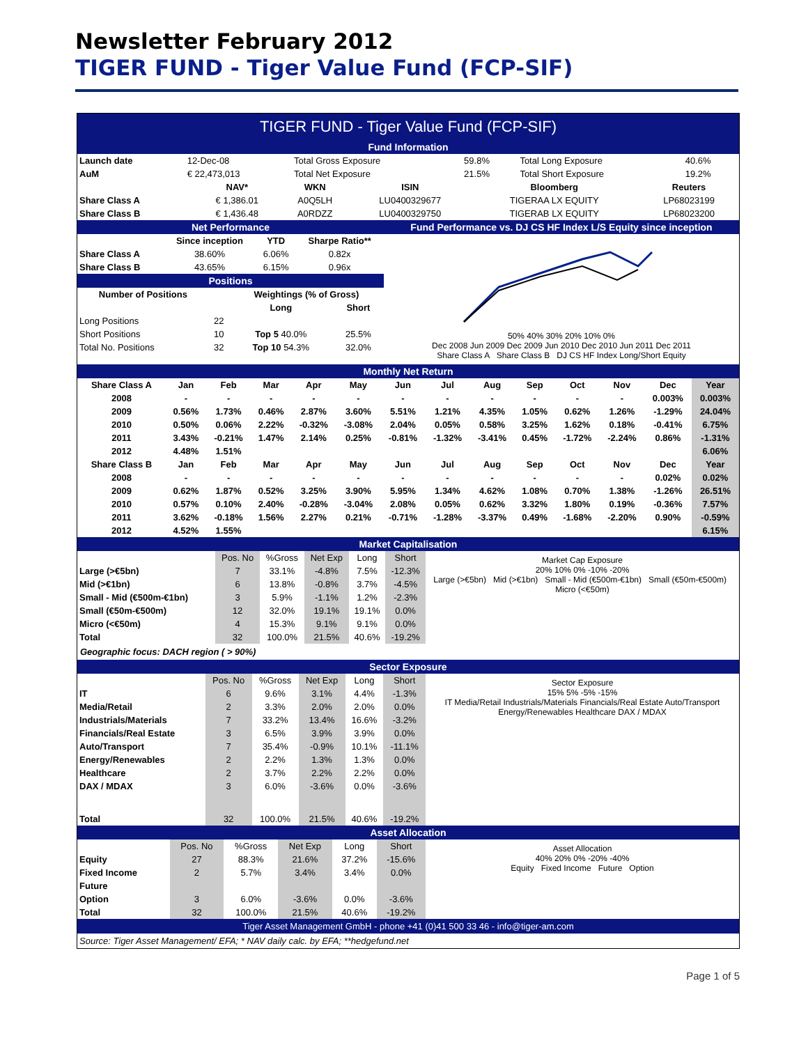Newsletter February 2012
TIGER FUND - Tiger Value Fund (FCP-SIF)
TIGER FUND - Tiger Value Fund (FCP-SIF)
Fund Information
| Launch date | 12-Dec-08 | Total Gross Exposure | 59.8% | Total Long Exposure | 40.6% |
| AuM | € 22,473,013 | Total Net Exposure | 21.5% | Total Short Exposure | 19.2% |
| | NAV* | WKN | ISIN | Bloomberg | Reuters |
| --- | --- | --- | --- | --- | --- |
| Share Class A | € 1,386.01 | A0Q5LH | LU0400329677 | TIGERAA LX EQUITY | LP68023199 |
| Share Class B | € 1,436.48 | A0RDZZ | LU0400329750 | TIGERAB LX EQUITY | LP68023200 |
Net Performance
| | Since inception | YTD | Sharpe Ratio** |
| --- | --- | --- | --- |
| Share Class A | 38.60% | 6.06% | 0.82x |
| Share Class B | 43.65% | 6.15% | 0.96x |
Positions
| Number of Positions | | Weightings (% of Gross) | |
| --- | --- | --- | --- |
| | | Long | Short |
| Long Positions | 22 | | |
| Short Positions | 10 | Top 5 40.0% | 25.5% |
| Total No. Positions | 32 | Top 10 54.3% | 32.0% |
Fund Performance vs. DJ CS HF Index L/S Equity since inception
50% 40% 30% 20% 10% 0%
Dec 2008 Jun 2009 Dec 2009 Jun 2010 Dec 2010 Jun 2011 Dec 2011
Share Class A Share Class B DJ CS HF Index Long/Short Equity
Monthly Net Return
| Share Class A | Jan | Feb | Mar | Apr | May | Jun | Jul | Aug | Sep | Oct | Nov | Dec | Year |
| --- | --- | --- | --- | --- | --- | --- | --- | --- | --- | --- | --- | --- | --- |
| 2008 | - | - | - | - | - | - | - | - | - | - | - | 0.003% | 0.003% |
| 2009 | 0.56% | 1.73% | 0.46% | 2.87% | 3.60% | 5.51% | 1.21% | 4.35% | 1.05% | 0.62% | 1.26% | -1.29% | 24.04% |
| 2010 | 0.50% | 0.06% | 2.22% | -0.32% | -3.08% | 2.04% | 0.05% | 0.58% | 3.25% | 1.62% | 0.18% | -0.41% | 6.75% |
| 2011 | 3.43% | -0.21% | 1.47% | 2.14% | 0.25% | -0.81% | -1.32% | -3.41% | 0.45% | -1.72% | -2.24% | 0.86% | -1.31% |
| 2012 | 4.48% | 1.51% | | | | | | | | | | | 6.06% |
| Share Class B | Jan | Feb | Mar | Apr | May | Jun | Jul | Aug | Sep | Oct | Nov | Dec | Year |
| 2008 | - | - | - | - | - | - | - | - | - | - | - | 0.02% | 0.02% |
| 2009 | 0.62% | 1.87% | 0.52% | 3.25% | 3.90% | 5.95% | 1.34% | 4.62% | 1.08% | 0.70% | 1.38% | -1.26% | 26.51% |
| 2010 | 0.57% | 0.10% | 2.40% | -0.28% | -3.04% | 2.08% | 0.05% | 0.62% | 3.32% | 1.80% | 0.19% | -0.36% | 7.57% |
| 2011 | 3.62% | -0.18% | 1.56% | 2.27% | 0.21% | -0.71% | -1.28% | -3.37% | 0.49% | -1.68% | -2.20% | 0.90% | -0.59% |
| 2012 | 4.52% | 1.55% | | | | | | | | | | | 6.15% |
Market Capitalisation
| | Pos. No | %Gross | Net Exp | Long | Short |
| Large (>€5bn) | 7 | 33.1% | -4.8% | 7.5% | -12.3% |
| Mid (>€1bn) | 6 | 13.8% | -0.8% | 3.7% | -4.5% |
| Small - Mid (€500m-€1bn) | 3 | 5.9% | -1.1% | 1.2% | -2.3% |
| Small (€50m-€500m) | 12 | 32.0% | 19.1% | 19.1% | 0.0% |
| Micro (<€50m) | 4 | 15.3% | 9.1% | 9.1% | 0.0% |
| Total | 32 | 100.0% | 21.5% | 40.6% | -19.2% |
Geographic focus: DACH region ( > 90%)
Market Cap Exposure
20% 10% 0% -10% -20%
Large (>€5bn) Mid (>€1bn) Small - Mid (€500m-€1bn) Small (€50m-€500m) Micro (<€50m)
Sector Exposure
| | Pos. No | %Gross | Net Exp | Long | Short |
| IT | 6 | 9.6% | 3.1% | 4.4% | -1.3% |
| Media/Retail | 2 | 3.3% | 2.0% | 2.0% | 0.0% |
| Industrials/Materials | 7 | 33.2% | 13.4% | 16.6% | -3.2% |
| Financials/Real Estate | 3 | 6.5% | 3.9% | 3.9% | 0.0% |
| Auto/Transport | 7 | 35.4% | -0.9% | 10.1% | -11.1% |
| Energy/Renewables | 2 | 2.2% | 1.3% | 1.3% | 0.0% |
| Healthcare | 2 | 3.7% | 2.2% | 2.2% | 0.0% |
| DAX / MDAX | 3 | 6.0% | -3.6% | 0.0% | -3.6% |
| Total | 32 | 100.0% | 21.5% | 40.6% | -19.2% |
Sector Exposure
15% 5% -5% -15%
IT Media/Retail Industrials/Materials Financials/Real Estate Auto/Transport Energy/Renewables Healthcare DAX / MDAX
Asset Allocation
| | Pos. No | %Gross | Net Exp | Long | Short |
| Equity | 27 | 88.3% | 21.6% | 37.2% | -15.6% |
| Fixed Income | 2 | 5.7% | 3.4% | 3.4% | 0.0% |
| Future | | | | | |
| Option | 3 | 6.0% | -3.6% | 0.0% | -3.6% |
| Total | 32 | 100.0% | 21.5% | 40.6% | -19.2% |
Asset Allocation
40% 20% 0% -20% -40%
Equity Fixed Income Future Option
Tiger Asset Management GmbH - phone +41 (0)41 500 33 46 - info@tiger-am.com
Source: Tiger Asset Management/ EFA; * NAV daily calc. by EFA; **hedgefund.net
Page 1 of 5